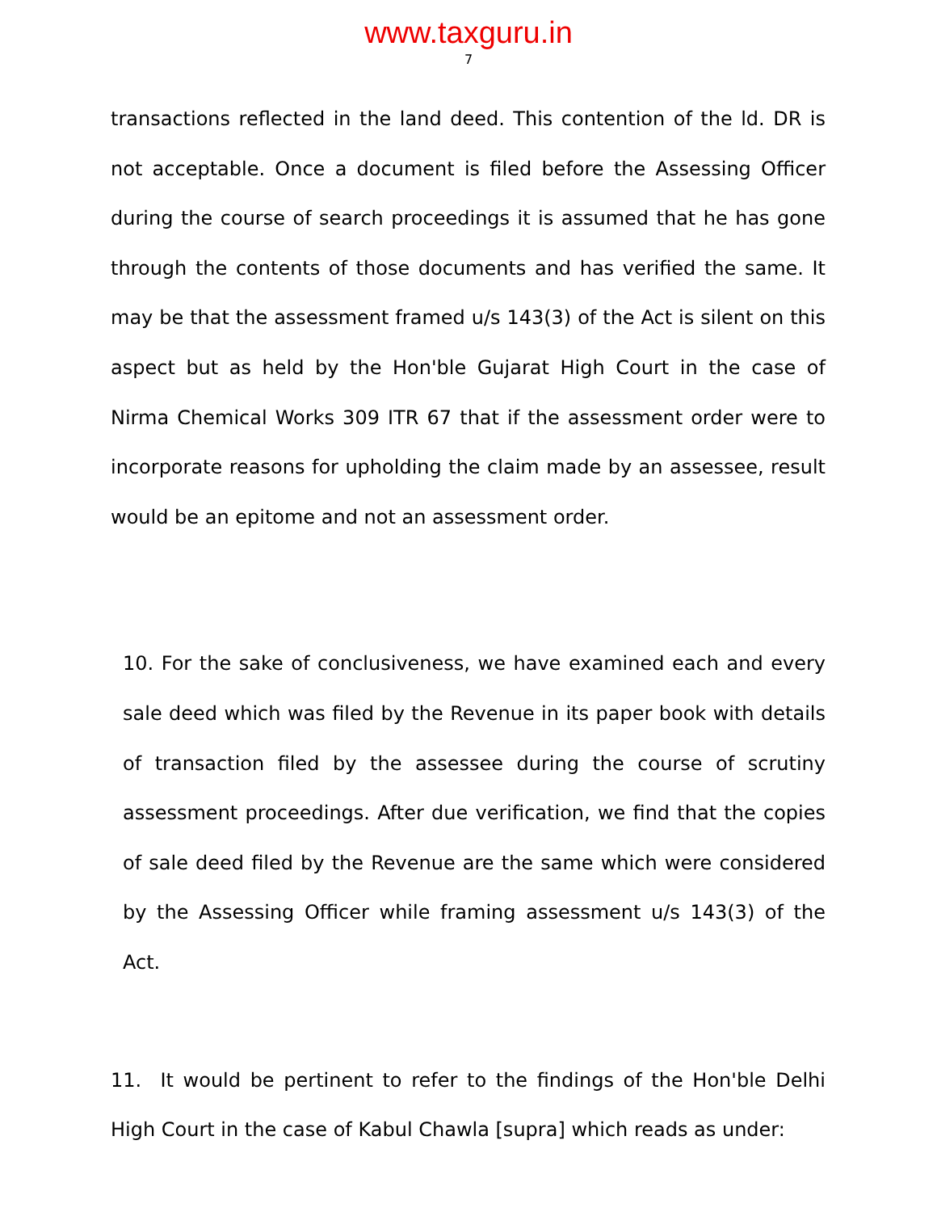www.taxguru.in
7
transactions reflected in the land deed. This contention of the ld. DR is not acceptable. Once a document is filed before the Assessing Officer during the course of search proceedings it is assumed that he has gone through the contents of those documents and has verified the same. It may be that the assessment framed u/s 143(3) of the Act is silent on this aspect but as held by the Hon'ble Gujarat High Court in the case of Nirma Chemical Works 309 ITR 67 that if the assessment order were to incorporate reasons for upholding the claim made by an assessee, result would be an epitome and not an assessment order.
10. For the sake of conclusiveness, we have examined each and every sale deed which was filed by the Revenue in its paper book with details of transaction filed by the assessee during the course of scrutiny assessment proceedings. After due verification, we find that the copies of sale deed filed by the Revenue are the same which were considered by the Assessing Officer while framing assessment u/s 143(3) of the Act.
11. It would be pertinent to refer to the findings of the Hon'ble Delhi High Court in the case of Kabul Chawla [supra] which reads as under: